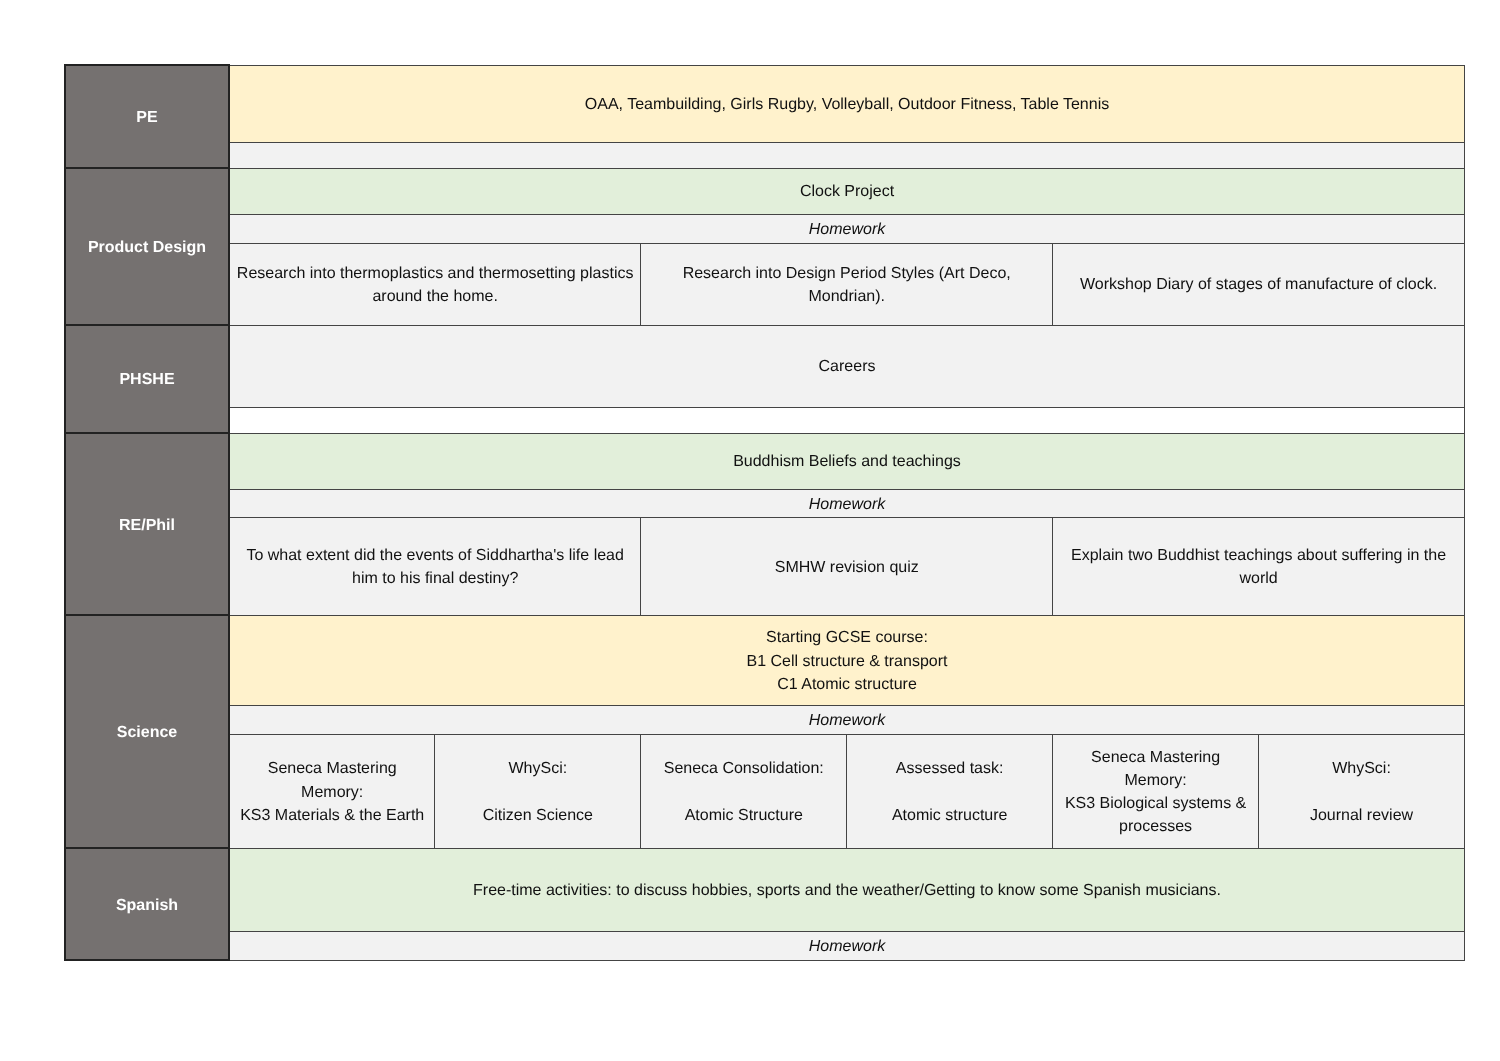| PE | OAA, Teambuilding, Girls Rugby, Volleyball, Outdoor Fitness, Table Tennis | | | | | |
| Product Design | Clock Project | | | | | |
| | Homework | | | | | |
| | Research into thermoplastics and thermosetting plastics around the home. | | Research into Design Period Styles (Art Deco, Mondrian). | | Workshop Diary of stages of manufacture of clock. | |
| PHSHE | Careers | | | | | |
| RE/Phil | Buddhism Beliefs and teachings | | | | | |
| | Homework | | | | | |
| | To what extent did the events of Siddhartha's life lead him to his final destiny? | | SMHW revision quiz | | Explain two Buddhist teachings about suffering in the world | |
| Science | Starting GCSE course: B1 Cell structure & transport C1 Atomic structure | | | | | |
| | Homework | | | | | |
| | Seneca Mastering Memory: KS3 Materials & the Earth | WhySci: Citizen Science | Seneca Consolidation: Atomic Structure | Assessed task: Atomic structure | Seneca Mastering Memory: KS3 Biological systems & processes | WhySci: Journal review |
| Spanish | Free-time activities: to discuss hobbies, sports and the weather/Getting to know some Spanish musicians. | | | | | |
| | Homework | | | | | |